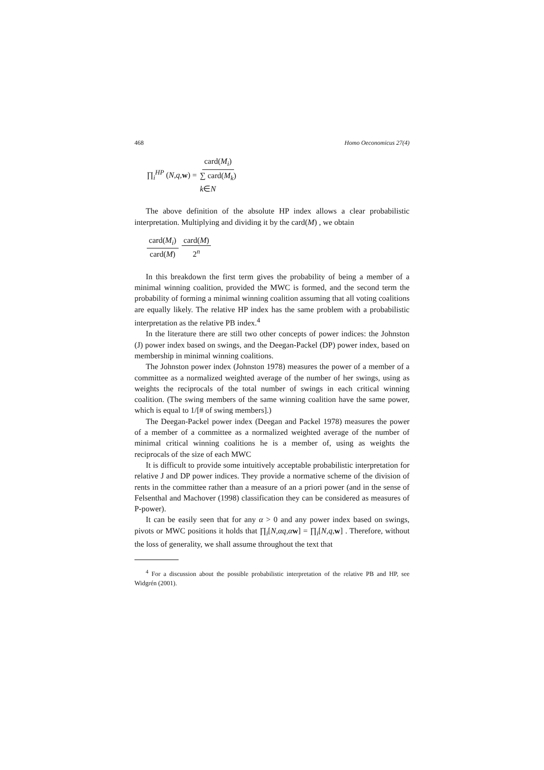468 Homo Oeconomicus 27(4)
∏<sub>i</sub><sup>HP</sup> (N,q,w) = card(M<sub>i</sub>) ∑ card(M<sub>k</sub>)
k∈N
The above definition of the absolute HP index allows a clear probabilistic interpretation. Multiplying and dividing it by the card(M) , we obtain
card(M<sub>i</sub>) card(M) card(M) 2<sup>n</sup>
In this breakdown the first term gives the probability of being a member of a minimal winning coalition, provided the MWC is formed, and the second term the probability of forming a minimal winning coalition assuming that all voting coalitions are equally likely. The relative HP index has the same problem with a probabilistic interpretation as the relative PB index.<sup>4</sup>
In the literature there are still two other concepts of power indices: the Johnston (J) power index based on swings, and the Deegan-Packel (DP) power index, based on membership in minimal winning coalitions.
The Johnston power index (Johnston 1978) measures the power of a member of a committee as a normalized weighted average of the number of her swings, using as weights the reciprocals of the total number of swings in each critical winning coalition. (The swing members of the same winning coalition have the same power, which is equal to 1/[# of swing members].)
The Deegan-Packel power index (Deegan and Packel 1978) measures the power of a member of a committee as a normalized weighted average of the number of minimal critical winning coalitions he is a member of, using as weights the reciprocals of the size of each MWC
It is difficult to provide some intuitively acceptable probabilistic interpretation for relative J and DP power indices. They provide a normative scheme of the division of rents in the committee rather than a measure of an a priori power (and in the sense of Felsenthal and Machover (1998) classification they can be considered as measures of P-power).
It can be easily seen that for any α > 0 and any power index based on swings, pivots or MWC positions it holds that ∏<sub>i</sub>[N,αq,αw] = ∏<sub>i</sub>[N,q,w] . Therefore, without the loss of generality, we shall assume throughout the text that
<sup>4</sup> For a discussion about the possible probabilistic interpretation of the relative PB and HP, see Widgrén (2001).